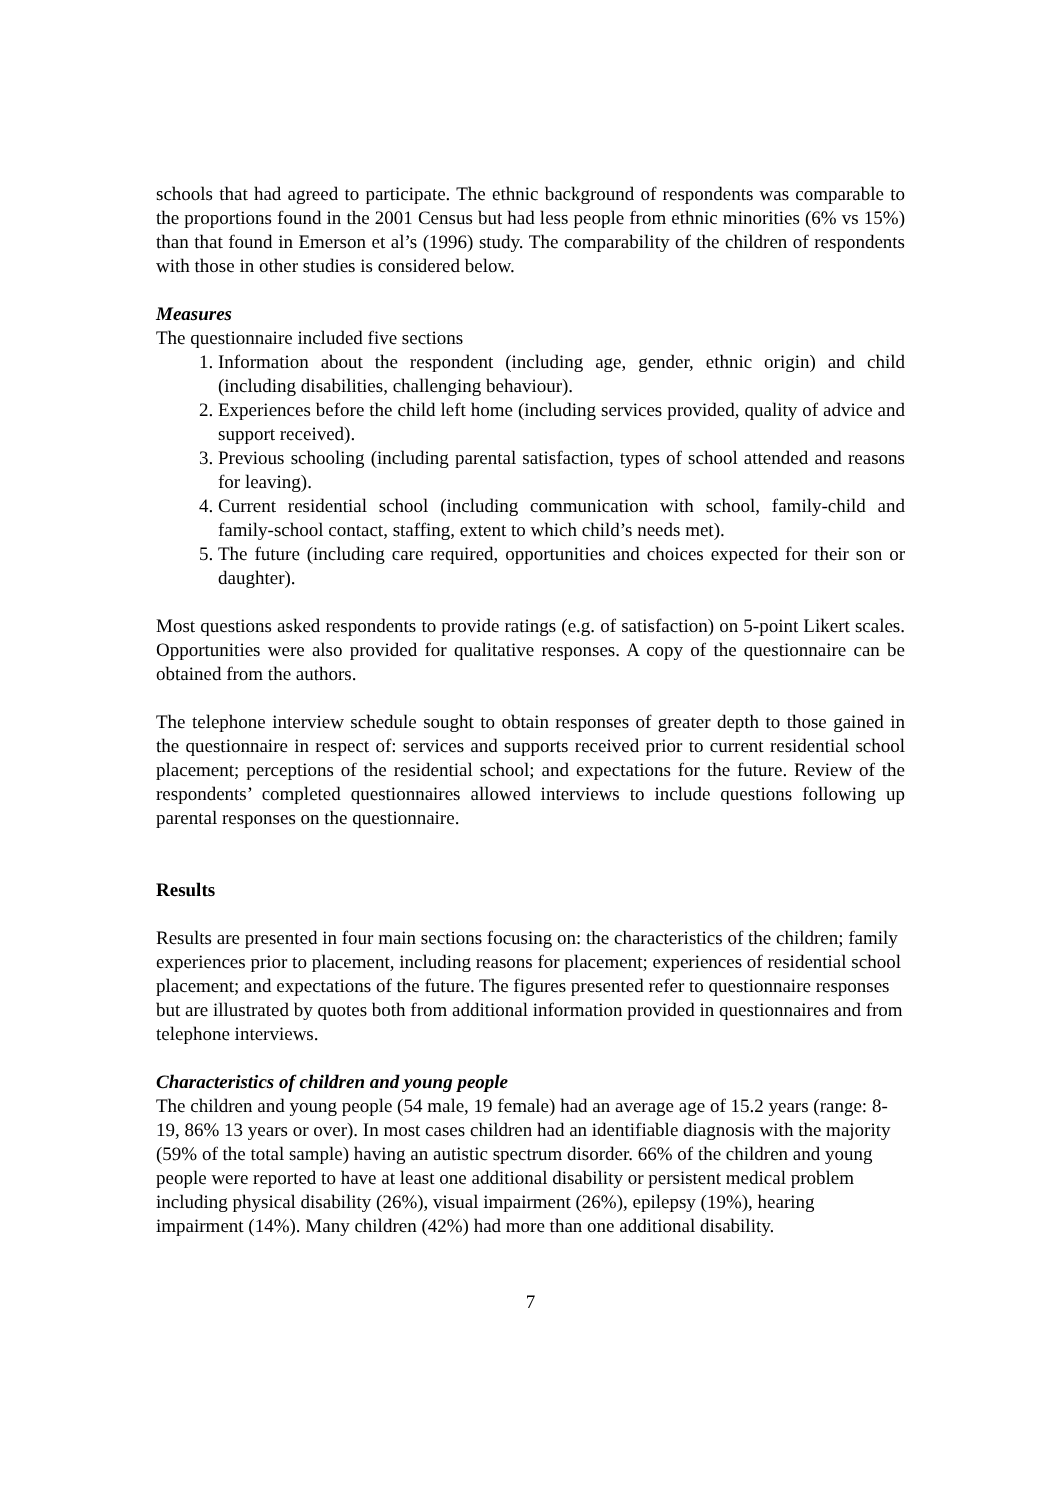schools that had agreed to participate. The ethnic background of respondents was comparable to the proportions found in the 2001 Census but had less people from ethnic minorities (6% vs 15%) than that found in Emerson et al’s (1996) study. The comparability of the children of respondents with those in other studies is considered below.
Measures
The questionnaire included five sections
1. Information about the respondent (including age, gender, ethnic origin) and child (including disabilities, challenging behaviour).
2. Experiences before the child left home (including services provided, quality of advice and support received).
3. Previous schooling (including parental satisfaction, types of school attended and reasons for leaving).
4. Current residential school (including communication with school, family-child and family-school contact, staffing, extent to which child’s needs met).
5. The future (including care required, opportunities and choices expected for their son or daughter).
Most questions asked respondents to provide ratings (e.g. of satisfaction) on 5-point Likert scales. Opportunities were also provided for qualitative responses. A copy of the questionnaire can be obtained from the authors.
The telephone interview schedule sought to obtain responses of greater depth to those gained in the questionnaire in respect of: services and supports received prior to current residential school placement; perceptions of the residential school; and expectations for the future. Review of the respondents’ completed questionnaires allowed interviews to include questions following up parental responses on the questionnaire.
Results
Results are presented in four main sections focusing on: the characteristics of the children; family experiences prior to placement, including reasons for placement; experiences of residential school placement; and expectations of the future. The figures presented refer to questionnaire responses but are illustrated by quotes both from additional information provided in questionnaires and from telephone interviews.
Characteristics of children and young people
The children and young people (54 male, 19 female) had an average age of 15.2 years (range: 8-19, 86% 13 years or over). In most cases children had an identifiable diagnosis with the majority (59% of the total sample) having an autistic spectrum disorder. 66% of the children and young people were reported to have at least one additional disability or persistent medical problem including physical disability (26%), visual impairment (26%), epilepsy (19%), hearing impairment (14%). Many children (42%) had more than one additional disability.
7